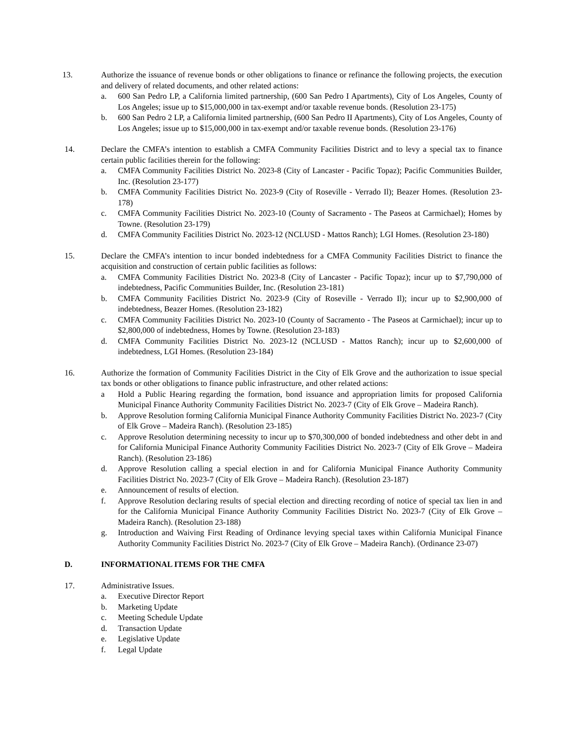13. Authorize the issuance of revenue bonds or other obligations to finance or refinance the following projects, the execution and delivery of related documents, and other related actions:
a. 600 San Pedro LP, a California limited partnership, (600 San Pedro I Apartments), City of Los Angeles, County of Los Angeles; issue up to $15,000,000 in tax-exempt and/or taxable revenue bonds. (Resolution 23-175)
b. 600 San Pedro 2 LP, a California limited partnership, (600 San Pedro II Apartments), City of Los Angeles, County of Los Angeles; issue up to $15,000,000 in tax-exempt and/or taxable revenue bonds. (Resolution 23-176)
14. Declare the CMFA’s intention to establish a CMFA Community Facilities District and to levy a special tax to finance certain public facilities therein for the following:
a. CMFA Community Facilities District No. 2023-8 (City of Lancaster - Pacific Topaz); Pacific Communities Builder, Inc. (Resolution 23-177)
b. CMFA Community Facilities District No. 2023-9 (City of Roseville - Verrado Il); Beazer Homes. (Resolution 23-178)
c. CMFA Community Facilities District No. 2023-10 (County of Sacramento - The Paseos at Carmichael); Homes by Towne. (Resolution 23-179)
d. CMFA Community Facilities District No. 2023-12 (NCLUSD - Mattos Ranch); LGI Homes. (Resolution 23-180)
15. Declare the CMFA’s intention to incur bonded indebtedness for a CMFA Community Facilities District to finance the acquisition and construction of certain public facilities as follows:
a. CMFA Community Facilities District No. 2023-8 (City of Lancaster - Pacific Topaz); incur up to $7,790,000 of indebtedness, Pacific Communities Builder, Inc. (Resolution 23-181)
b. CMFA Community Facilities District No. 2023-9 (City of Roseville - Verrado Il); incur up to $2,900,000 of indebtedness, Beazer Homes. (Resolution 23-182)
c. CMFA Community Facilities District No. 2023-10 (County of Sacramento - The Paseos at Carmichael); incur up to $2,800,000 of indebtedness, Homes by Towne. (Resolution 23-183)
d. CMFA Community Facilities District No. 2023-12 (NCLUSD - Mattos Ranch); incur up to $2,600,000 of indebtedness, LGI Homes. (Resolution 23-184)
16. Authorize the formation of Community Facilities District in the City of Elk Grove and the authorization to issue special tax bonds or other obligations to finance public infrastructure, and other related actions:
a Hold a Public Hearing regarding the formation, bond issuance and appropriation limits for proposed California Municipal Finance Authority Community Facilities District No. 2023-7 (City of Elk Grove – Madeira Ranch).
b. Approve Resolution forming California Municipal Finance Authority Community Facilities District No. 2023-7 (City of Elk Grove – Madeira Ranch). (Resolution 23-185)
c. Approve Resolution determining necessity to incur up to $70,300,000 of bonded indebtedness and other debt in and for California Municipal Finance Authority Community Facilities District No. 2023-7 (City of Elk Grove – Madeira Ranch). (Resolution 23-186)
d. Approve Resolution calling a special election in and for California Municipal Finance Authority Community Facilities District No. 2023-7 (City of Elk Grove – Madeira Ranch). (Resolution 23-187)
e. Announcement of results of election.
f. Approve Resolution declaring results of special election and directing recording of notice of special tax lien in and for the California Municipal Finance Authority Community Facilities District No. 2023-7 (City of Elk Grove – Madeira Ranch). (Resolution 23-188)
g. Introduction and Waiving First Reading of Ordinance levying special taxes within California Municipal Finance Authority Community Facilities District No. 2023-7 (City of Elk Grove – Madeira Ranch). (Ordinance 23-07)
D. INFORMATIONAL ITEMS FOR THE CMFA
17. Administrative Issues.
a. Executive Director Report
b. Marketing Update
c. Meeting Schedule Update
d. Transaction Update
e. Legislative Update
f. Legal Update